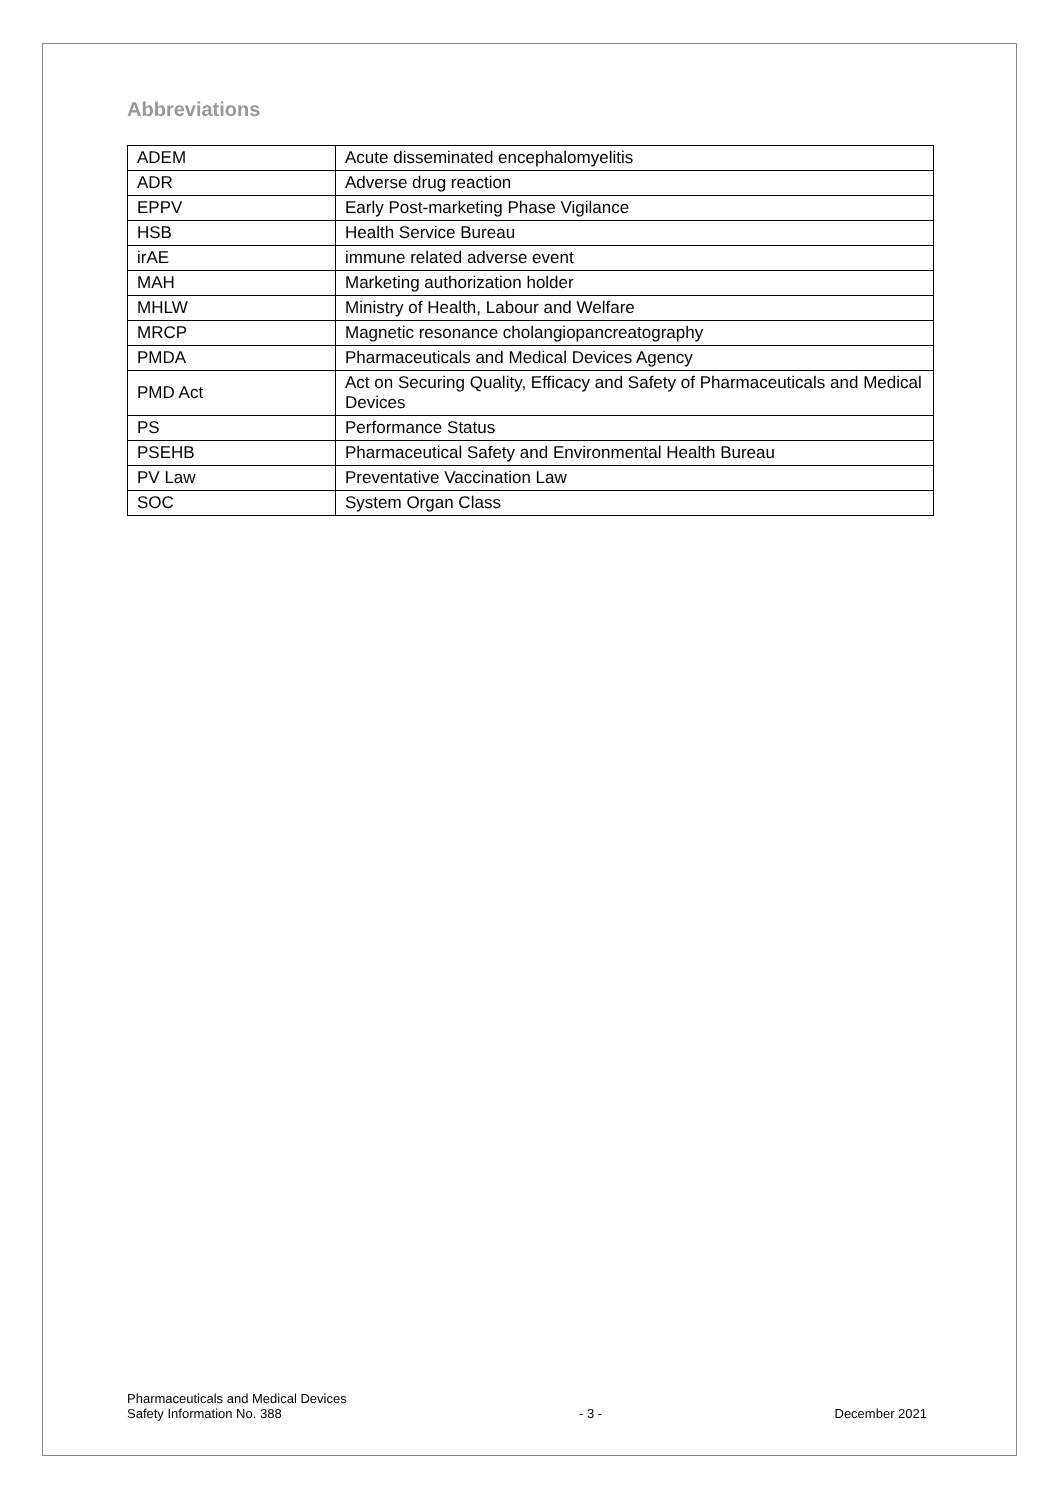Abbreviations
| ADEM | Acute disseminated encephalomyelitis |
| ADR | Adverse drug reaction |
| EPPV | Early Post-marketing Phase Vigilance |
| HSB | Health Service Bureau |
| irAE | immune related adverse event |
| MAH | Marketing authorization holder |
| MHLW | Ministry of Health, Labour and Welfare |
| MRCP | Magnetic resonance cholangiopancreatography |
| PMDA | Pharmaceuticals and Medical Devices Agency |
| PMD Act | Act on Securing Quality, Efficacy and Safety of Pharmaceuticals and Medical Devices |
| PS | Performance Status |
| PSEHB | Pharmaceutical Safety and Environmental Health Bureau |
| PV Law | Preventative Vaccination Law |
| SOC | System Organ Class |
Pharmaceuticals and Medical Devices
Safety Information No. 388
- 3 -
December 2021